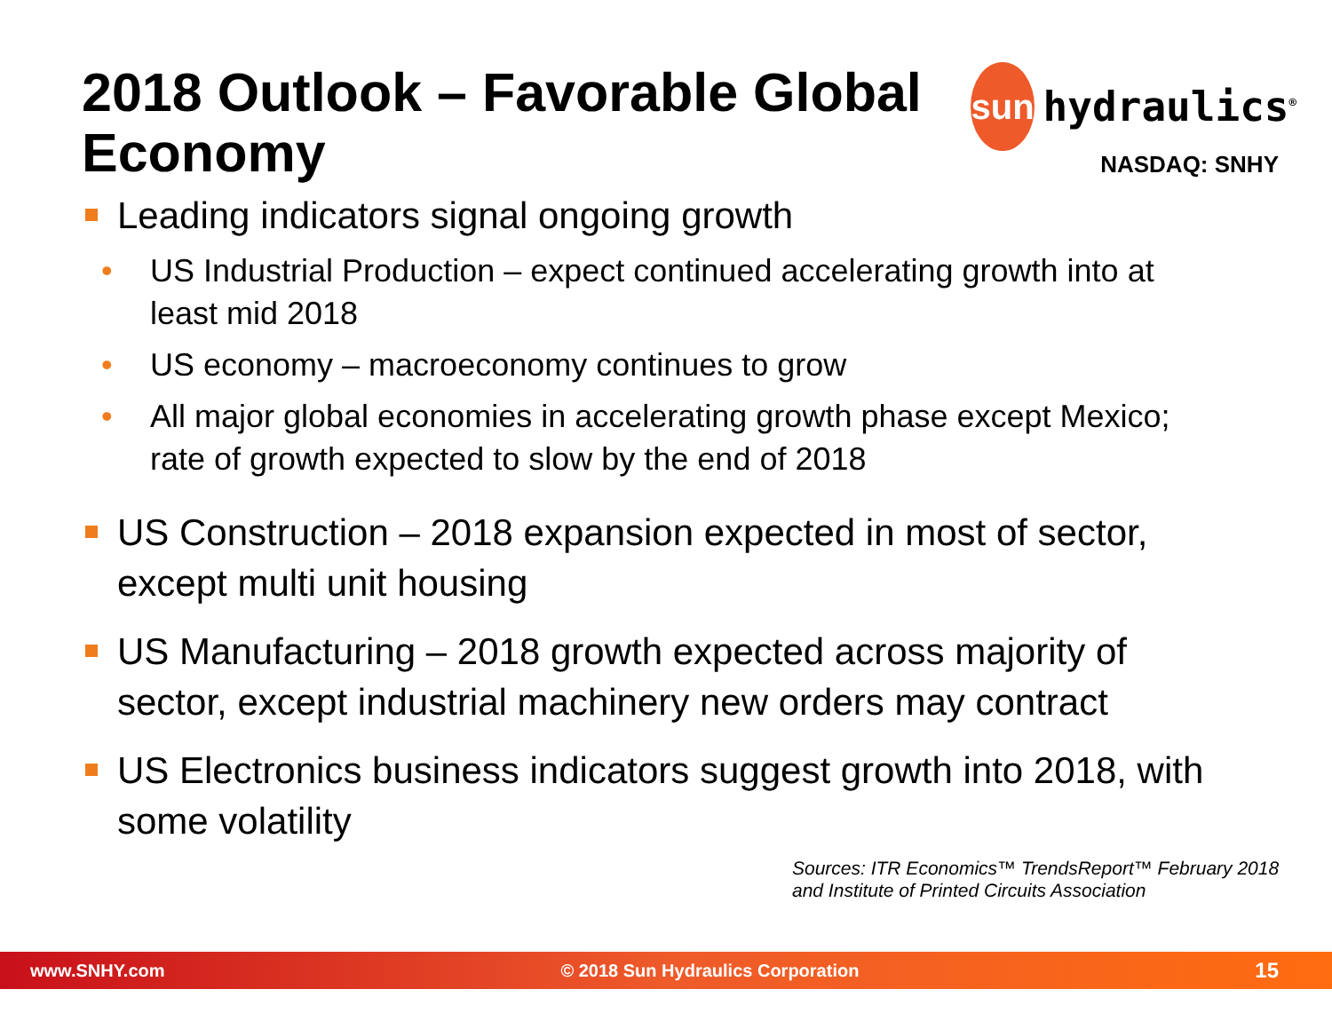2018 Outlook – Favorable Global
Economy
sun
hydraulics<sup>®</sup>
NASDAQ: SNHY
Leading indicators signal ongoing growth
• US Industrial Production – expect continued accelerating growth into at least mid 2018
• US economy – macroeconomy continues to grow
• All major global economies in accelerating growth phase except Mexico; rate of growth expected to slow by the end of 2018
US Construction – 2018 expansion expected in most of sector, except multi unit housing
US Manufacturing – 2018 growth expected across majority of sector, except industrial machinery new orders may contract
US Electronics business indicators suggest growth into 2018, with some volatility
Sources: ITR Economics™ TrendsReport™ February 2018
and Institute of Printed Circuits Association
www.SNHY.com © 2018 Sun Hydraulics Corporation 15